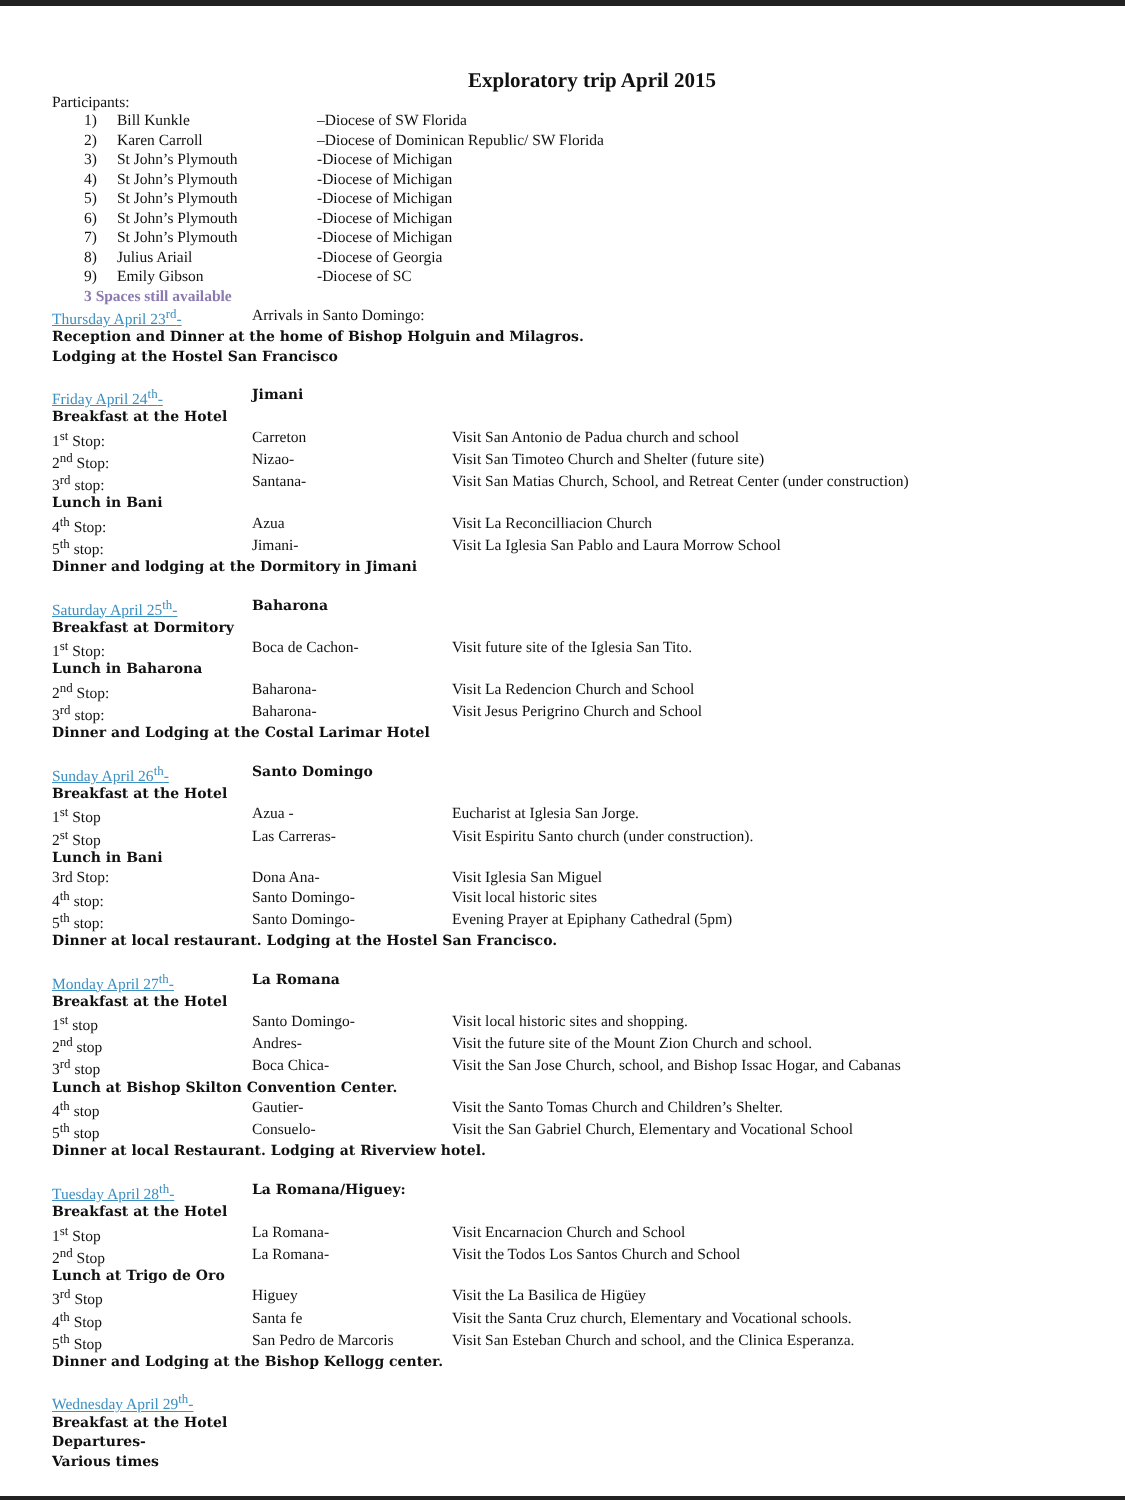Exploratory trip April 2015
Participants:
| 1) | Bill Kunkle | –Diocese of SW Florida |
| 2) | Karen Carroll | –Diocese of Dominican Republic/ SW Florida |
| 3) | St John’s Plymouth | -Diocese of Michigan |
| 4) | St John’s Plymouth | -Diocese of Michigan |
| 5) | St John’s Plymouth | -Diocese of Michigan |
| 6) | St John’s Plymouth | -Diocese of Michigan |
| 7) | St John’s Plymouth | -Diocese of Michigan |
| 8) | Julius Ariail | -Diocese of Georgia |
| 9) | Emily Gibson | -Diocese of SC |
| 3 Spaces still available | | |
| Thursday April 23<sup>rd</sup>- | Arrivals in Santo Domingo: | |
| Reception and Dinner at the home of Bishop Holguin and Milagros. | | |
| Lodging at the Hostel San Francisco | | |
| Friday April 24<sup>th</sup>- | Jimani | |
| Breakfast at the Hotel | | |
| 1<sup>st</sup> Stop: | Carreton | Visit San Antonio de Padua church and school |
| 2<sup>nd</sup> Stop: | Nizao- | Visit San Timoteo Church and Shelter (future site) |
| 3<sup>rd</sup> stop: | Santana- | Visit San Matias Church, School, and Retreat Center (under construction) |
| Lunch in Bani | | |
| 4<sup>th</sup> Stop: | Azua | Visit La Reconcilliacion Church |
| 5<sup>th</sup> stop: | Jimani- | Visit La Iglesia San Pablo and Laura Morrow School |
| Dinner and lodging at the Dormitory in Jimani | | |
| Saturday April 25<sup>th</sup>- | Baharona | |
| Breakfast at Dormitory | | |
| 1<sup>st</sup> Stop: | Boca de Cachon- | Visit future site of the Iglesia San Tito. |
| Lunch in Baharona | | |
| 2<sup>nd</sup> Stop: | Baharona- | Visit La Redencion Church and School |
| 3<sup>rd</sup> stop: | Baharona- | Visit Jesus Perigrino Church and School |
| Dinner and Lodging at the Costal Larimar Hotel | | |
| Sunday April 26<sup>th</sup>- | Santo Domingo | |
| Breakfast at the Hotel | | |
| 1<sup>st</sup> Stop | Azua - | Eucharist at Iglesia San Jorge. |
| 2<sup>st</sup> Stop | Las Carreras- | Visit Espiritu Santo church (under construction). |
| Lunch in Bani | | |
| 3rd Stop: | Dona Ana- | Visit Iglesia San Miguel |
| 4<sup>th</sup> stop: | Santo Domingo- | Visit local historic sites |
| 5<sup>th</sup> stop: | Santo Domingo- | Evening Prayer at Epiphany Cathedral (5pm) |
| Dinner at local restaurant. Lodging at the Hostel San Francisco. | | |
| Monday April 27<sup>th</sup>- | La Romana | |
| Breakfast at the Hotel | | |
| 1<sup>st</sup> stop | Santo Domingo- | Visit local historic sites and shopping. |
| 2<sup>nd</sup> stop | Andres- | Visit the future site of the Mount Zion Church and school. |
| 3<sup>rd</sup> stop | Boca Chica- | Visit the San Jose Church, school, and Bishop Issac Hogar, and Cabanas |
| Lunch at Bishop Skilton Convention Center. | | |
| 4<sup>th</sup> stop | Gautier- | Visit the Santo Tomas Church and Children’s Shelter. |
| 5<sup>th</sup> stop | Consuelo- | Visit the San Gabriel Church, Elementary and Vocational School |
| Dinner at local Restaurant. Lodging at Riverview hotel. | | |
| Tuesday April 28<sup>th</sup>- | La Romana/Higuey: | |
| Breakfast at the Hotel | | |
| 1<sup>st</sup> Stop | La Romana- | Visit Encarnacion Church and School |
| 2<sup>nd</sup> Stop | La Romana- | Visit the Todos Los Santos Church and School |
| Lunch at Trigo de Oro | | |
| 3<sup>rd</sup> Stop | Higuey | Visit the La Basilica de Higüey |
| 4<sup>th</sup> Stop | Santa fe | Visit the Santa Cruz church, Elementary and Vocational schools. |
| 5<sup>th</sup> Stop | San Pedro de Marcoris | Visit San Esteban Church and school, and the Clinica Esperanza. |
| Dinner and Lodging at the Bishop Kellogg center. | | |
| Wednesday April 29<sup>th</sup>- | | |
| Breakfast at the Hotel | | |
| Departures- | | |
| Various times | | |